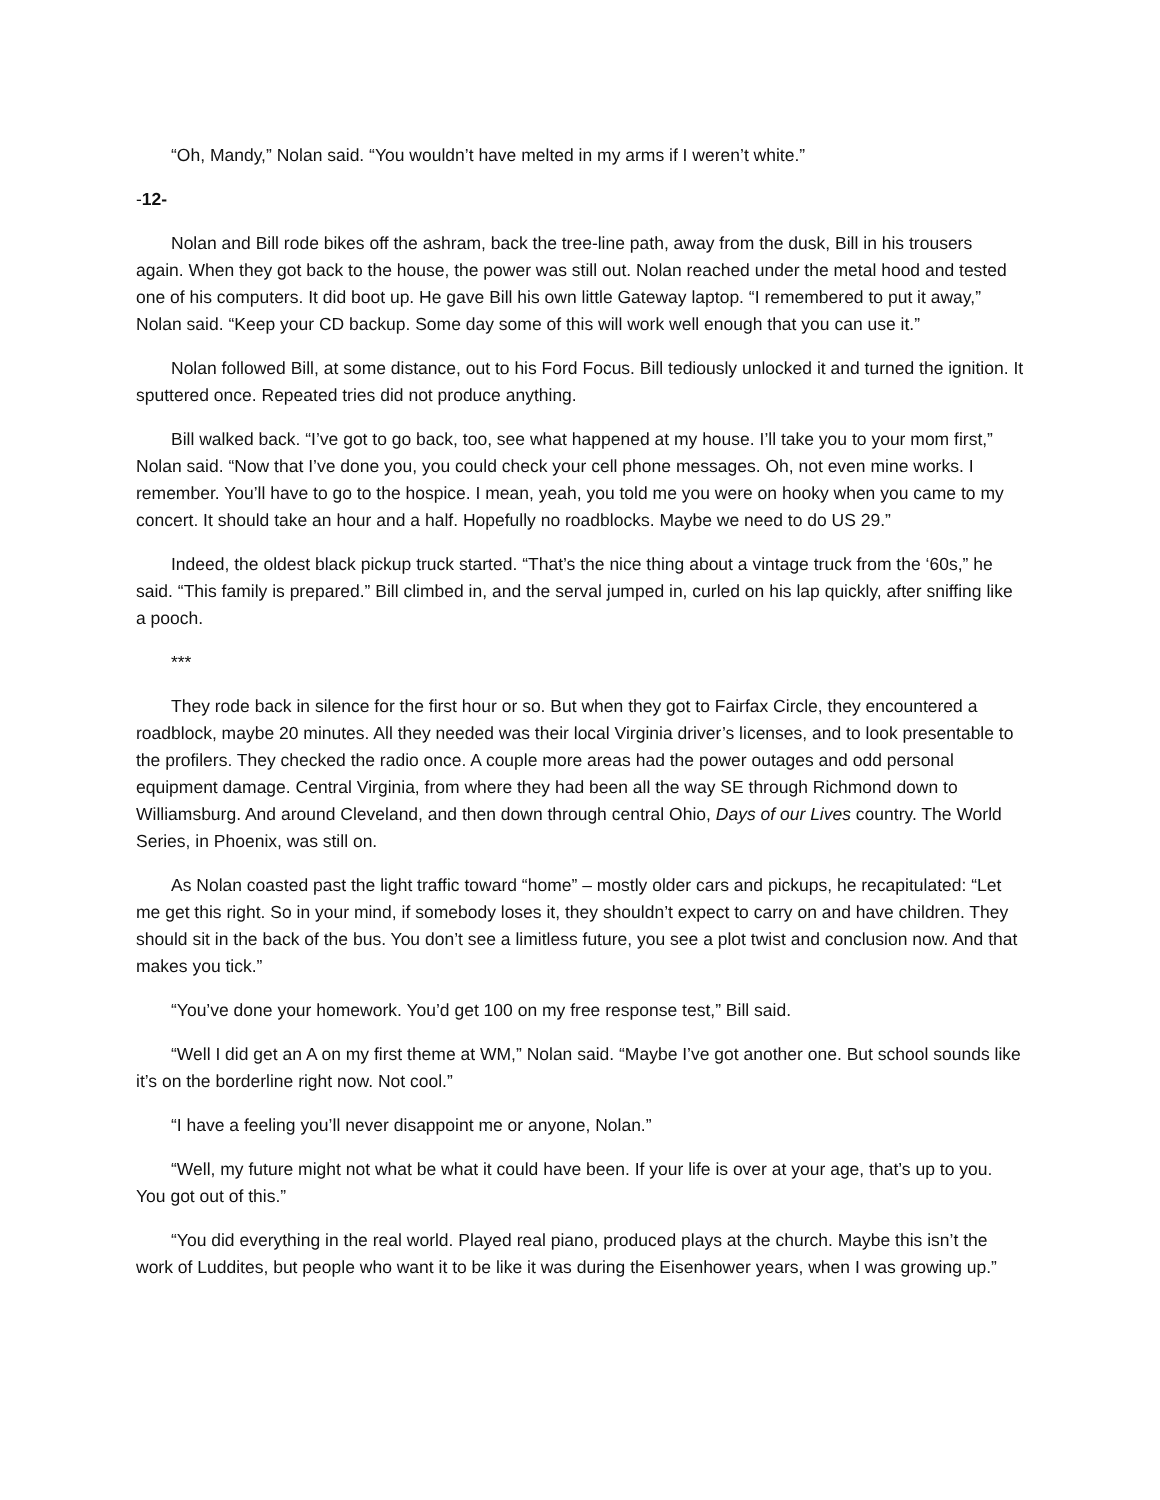“Oh, Mandy,” Nolan said. “You wouldn’t have melted in my arms if I weren’t white.”
-12-
Nolan and Bill rode bikes off the ashram, back the tree-line path, away from the dusk, Bill in his trousers again. When they got back to the house, the power was still out. Nolan reached under the metal hood and tested one of his computers. It did boot up. He gave Bill his own little Gateway laptop. “I remembered to put it away,” Nolan said. “Keep your CD backup. Some day some of this will work well enough that you can use it.”
Nolan followed Bill, at some distance, out to his Ford Focus. Bill tediously unlocked it and turned the ignition. It sputtered once. Repeated tries did not produce anything.
Bill walked back. “I’ve got to go back, too, see what happened at my house. I’ll take you to your mom first,” Nolan said. “Now that I’ve done you, you could check your cell phone messages. Oh, not even mine works. I remember. You’ll have to go to the hospice. I mean, yeah, you told me you were on hooky when you came to my concert. It should take an hour and a half. Hopefully no roadblocks. Maybe we need to do US 29.”
Indeed, the oldest black pickup truck started. “That’s the nice thing about a vintage truck from the ‘60s,” he said. “This family is prepared.” Bill climbed in, and the serval jumped in, curled on his lap quickly, after sniffing like a pooch.
***
They rode back in silence for the first hour or so. But when they got to Fairfax Circle, they encountered a roadblock, maybe 20 minutes. All they needed was their local Virginia driver’s licenses, and to look presentable to the profilers. They checked the radio once. A couple more areas had the power outages and odd personal equipment damage. Central Virginia, from where they had been all the way SE through Richmond down to Williamsburg. And around Cleveland, and then down through central Ohio, Days of our Lives country. The World Series, in Phoenix, was still on.
As Nolan coasted past the light traffic toward “home” – mostly older cars and pickups, he recapitulated: “Let me get this right. So in your mind, if somebody loses it, they shouldn’t expect to carry on and have children. They should sit in the back of the bus. You don’t see a limitless future, you see a plot twist and conclusion now. And that makes you tick.”
“You’ve done your homework. You’d get 100 on my free response test,” Bill said.
“Well I did get an A on my first theme at WM,” Nolan said. “Maybe I’ve got another one. But school sounds like it’s on the borderline right now. Not cool.”
“I have a feeling you’ll never disappoint me or anyone, Nolan.”
“Well, my future might not what be what it could have been. If your life is over at your age, that’s up to you. You got out of this.”
“You did everything in the real world. Played real piano, produced plays at the church. Maybe this isn’t the work of Luddites, but people who want it to be like it was during the Eisenhower years, when I was growing up.”